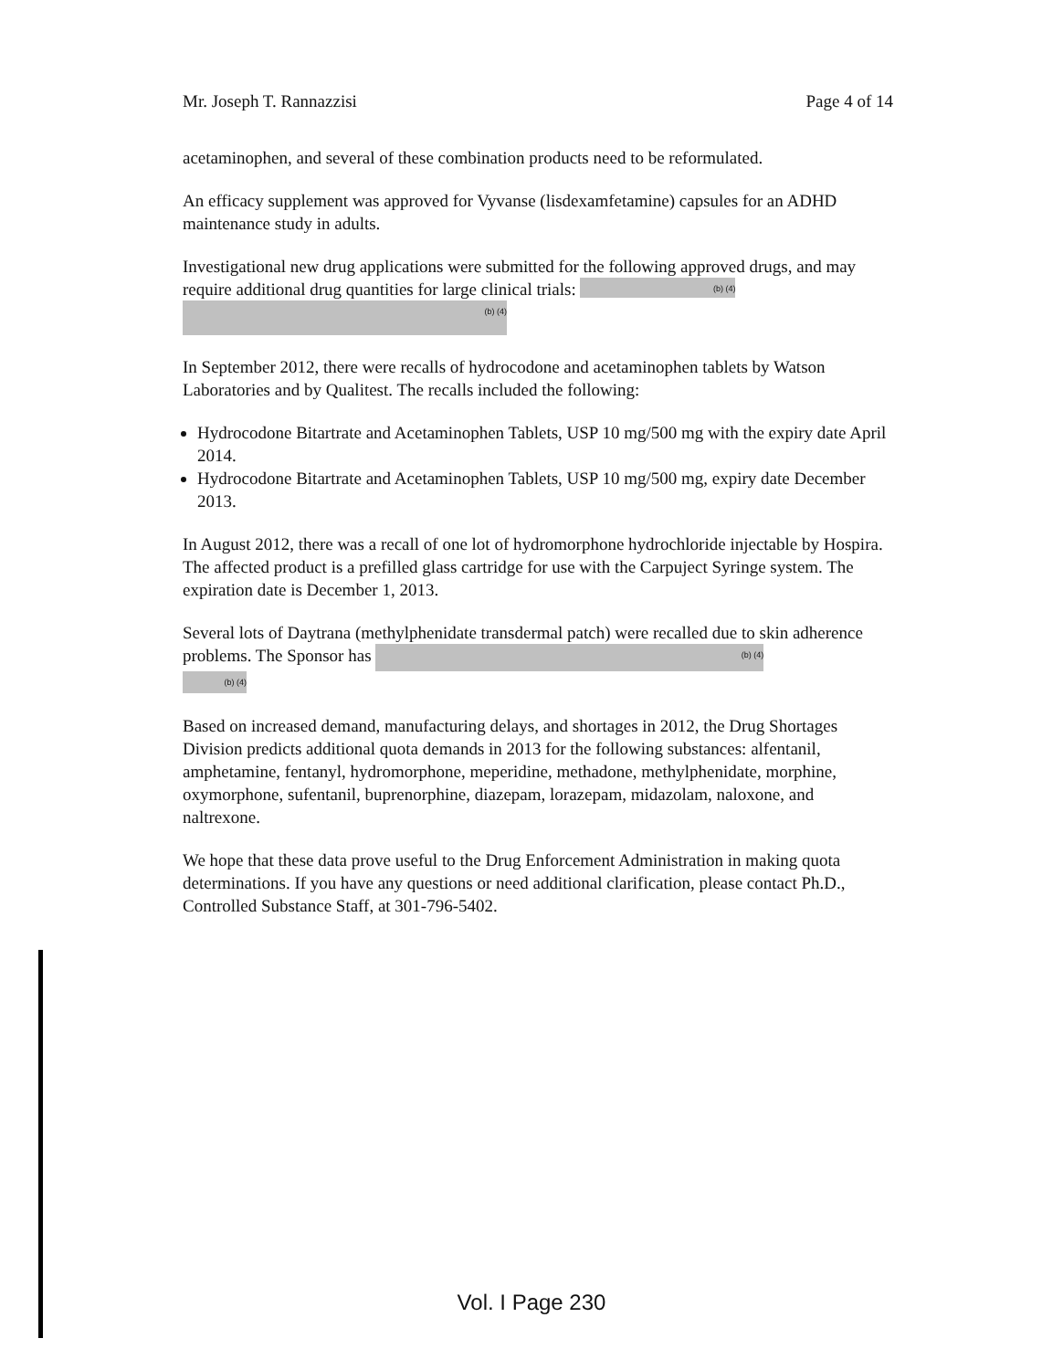Mr. Joseph T. Rannazzisi Page 4 of 14
acetaminophen, and several of these combination products need to be reformulated.
An efficacy supplement was approved for Vyvanse (lisdexamfetamine) capsules for an ADHD maintenance study in adults.
Investigational new drug applications were submitted for the following approved drugs, and may require additional drug quantities for large clinical trials: (b) (4)
(b) (4)
In September 2012, there were recalls of hydrocodone and acetaminophen tablets by Watson Laboratories and by Qualitest. The recalls included the following:
Hydrocodone Bitartrate and Acetaminophen Tablets, USP 10 mg/500 mg with the expiry date April 2014.
Hydrocodone Bitartrate and Acetaminophen Tablets, USP 10 mg/500 mg, expiry date December 2013.
In August 2012, there was a recall of one lot of hydromorphone hydrochloride injectable by Hospira. The affected product is a prefilled glass cartridge for use with the Carpuject Syringe system. The expiration date is December 1, 2013.
Several lots of Daytrana (methylphenidate transdermal patch) were recalled due to skin adherence problems. The Sponsor has (b) (4)
(b) (4)
Based on increased demand, manufacturing delays, and shortages in 2012, the Drug Shortages Division predicts additional quota demands in 2013 for the following substances: alfentanil, amphetamine, fentanyl, hydromorphone, meperidine, methadone, methylphenidate, morphine, oxymorphone, sufentanil, buprenorphine, diazepam, lorazepam, midazolam, naloxone, and naltrexone.
We hope that these data prove useful to the Drug Enforcement Administration in making quota determinations. If you have any questions or need additional clarification, please contact Ph.D., Controlled Substance Staff, at 301-796-5402.
Vol. I Page 230